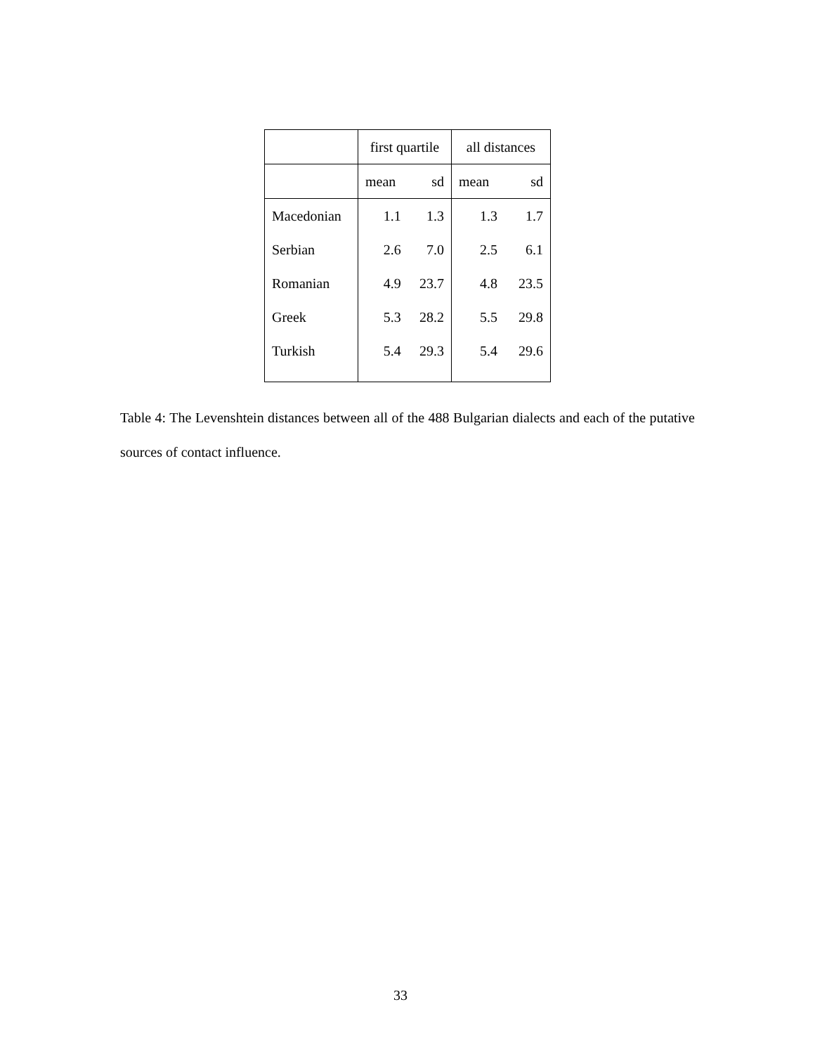| | first quartile | | all distances | |
| --- | --- | --- | --- | --- |
| | mean | sd | mean | sd |
| Macedonian | 1.1 | 1.3 | 1.3 | 1.7 |
| Serbian | 2.6 | 7.0 | 2.5 | 6.1 |
| Romanian | 4.9 | 23.7 | 4.8 | 23.5 |
| Greek | 5.3 | 28.2 | 5.5 | 29.8 |
| Turkish | 5.4 | 29.3 | 5.4 | 29.6 |
Table 4: The Levenshtein distances between all of the 488 Bulgarian dialects and each of the putative sources of contact influence.
33